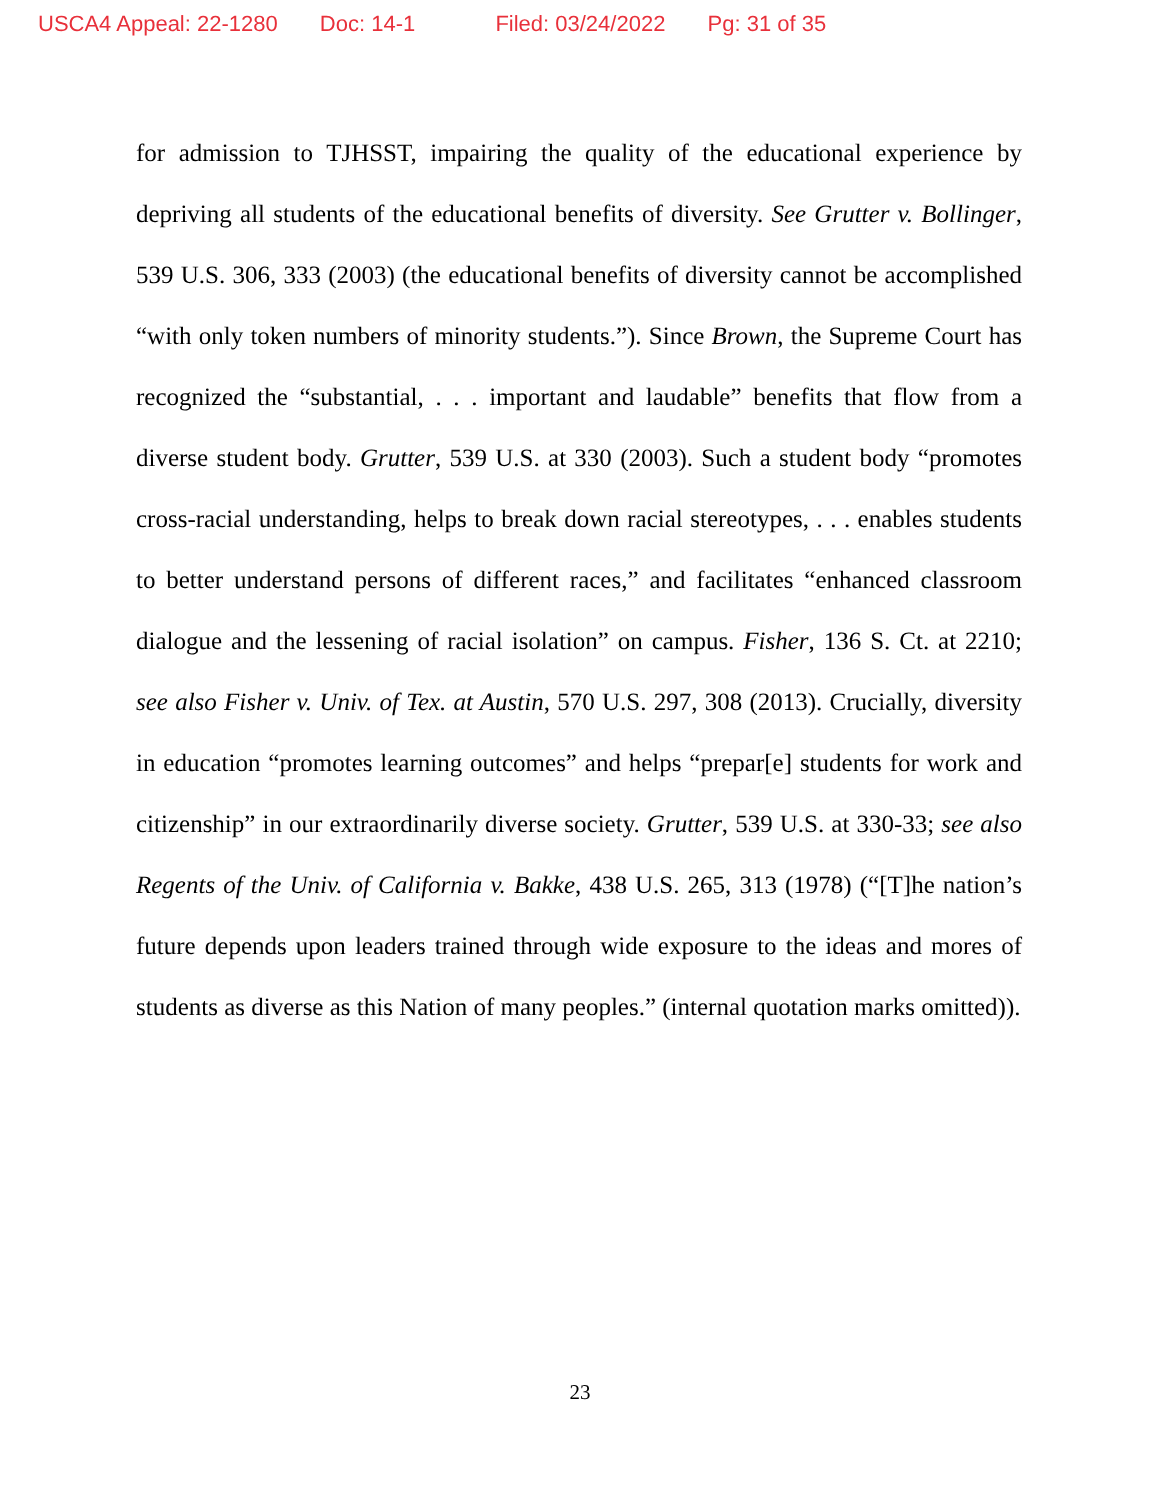USCA4 Appeal: 22-1280 Doc: 14-1 Filed: 03/24/2022 Pg: 31 of 35
for admission to TJHSST, impairing the quality of the educational experience by depriving all students of the educational benefits of diversity. See Grutter v. Bollinger, 539 U.S. 306, 333 (2003) (the educational benefits of diversity cannot be accomplished “with only token numbers of minority students.”). Since Brown, the Supreme Court has recognized the “substantial, . . . important and laudable” benefits that flow from a diverse student body. Grutter, 539 U.S. at 330 (2003). Such a student body “promotes cross-racial understanding, helps to break down racial stereotypes, . . . enables students to better understand persons of different races,” and facilitates “enhanced classroom dialogue and the lessening of racial isolation” on campus. Fisher, 136 S. Ct. at 2210; see also Fisher v. Univ. of Tex. at Austin, 570 U.S. 297, 308 (2013). Crucially, diversity in education “promotes learning outcomes” and helps “prepar[e] students for work and citizenship” in our extraordinarily diverse society. Grutter, 539 U.S. at 330-33; see also Regents of the Univ. of California v. Bakke, 438 U.S. 265, 313 (1978) (“[T]he nation’s future depends upon leaders trained through wide exposure to the ideas and mores of students as diverse as this Nation of many peoples.” (internal quotation marks omitted)).
23